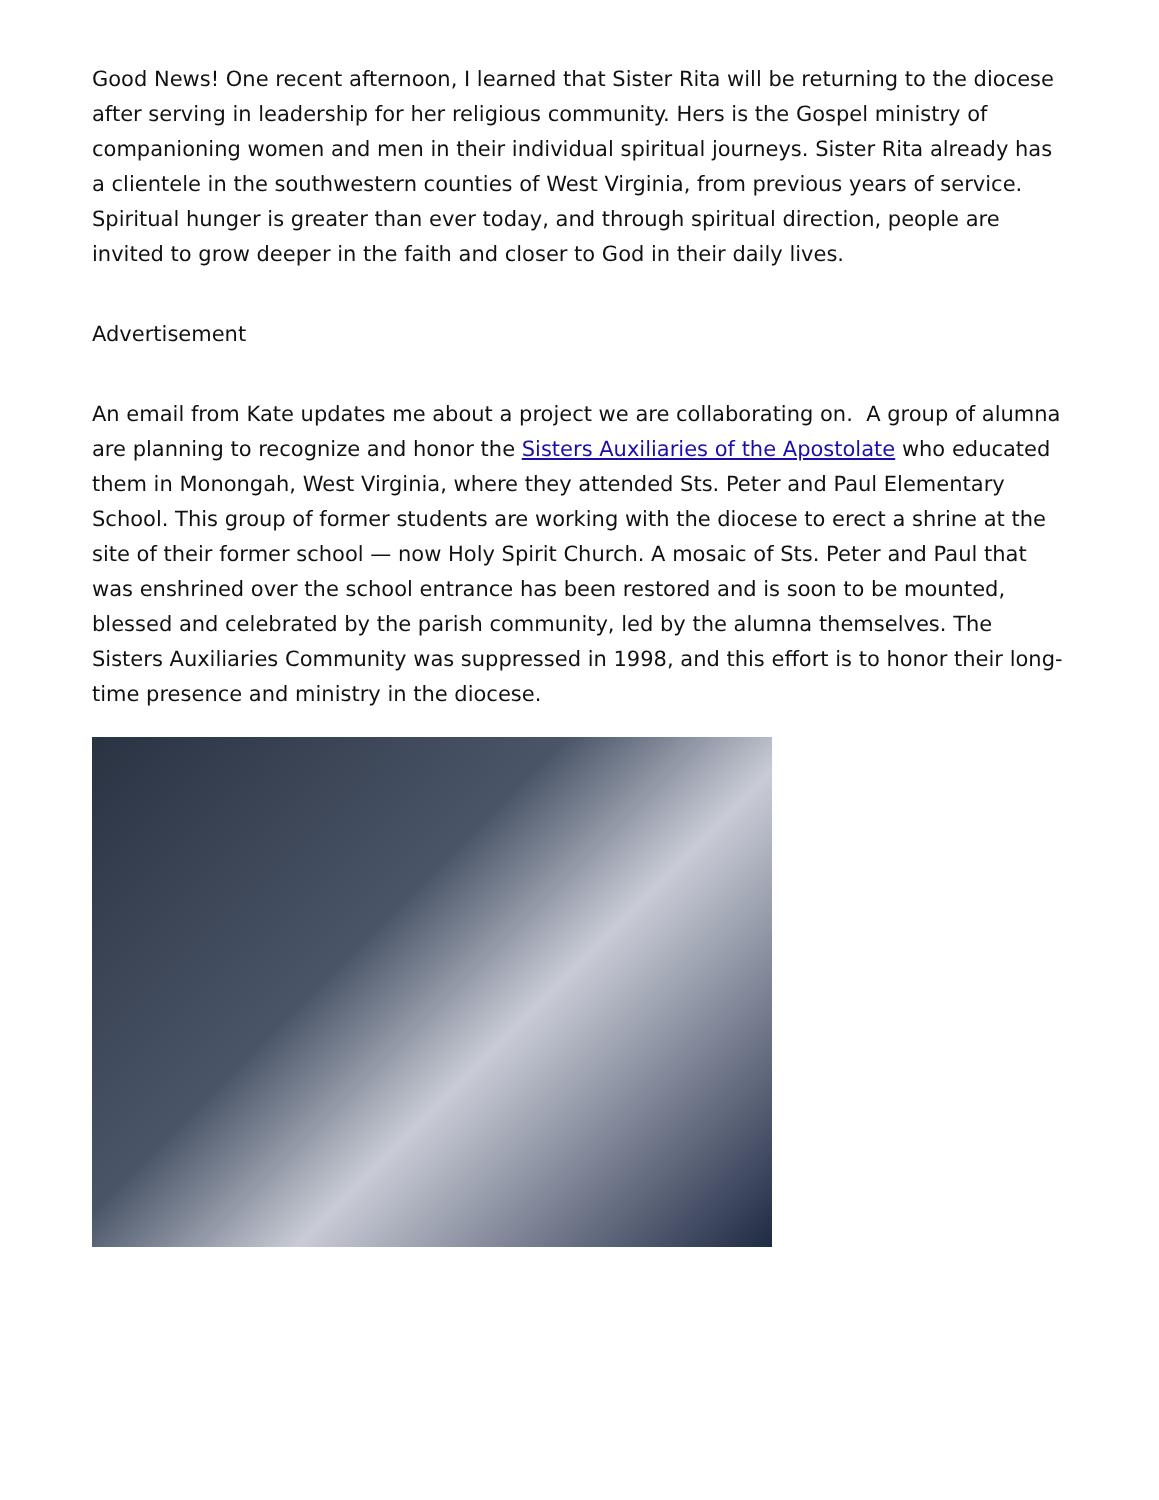Good News! One recent afternoon, I learned that Sister Rita will be returning to the diocese after serving in leadership for her religious community. Hers is the Gospel ministry of companioning women and men in their individual spiritual journeys. Sister Rita already has a clientele in the southwestern counties of West Virginia, from previous years of service. Spiritual hunger is greater than ever today, and through spiritual direction, people are invited to grow deeper in the faith and closer to God in their daily lives.
Advertisement
An email from Kate updates me about a project we are collaborating on. A group of alumna are planning to recognize and honor the Sisters Auxiliaries of the Apostolate who educated them in Monongah, West Virginia, where they attended Sts. Peter and Paul Elementary School. This group of former students are working with the diocese to erect a shrine at the site of their former school — now Holy Spirit Church. A mosaic of Sts. Peter and Paul that was enshrined over the school entrance has been restored and is soon to be mounted, blessed and celebrated by the parish community, led by the alumna themselves. The Sisters Auxiliaries Community was suppressed in 1998, and this effort is to honor their long-time presence and ministry in the diocese.